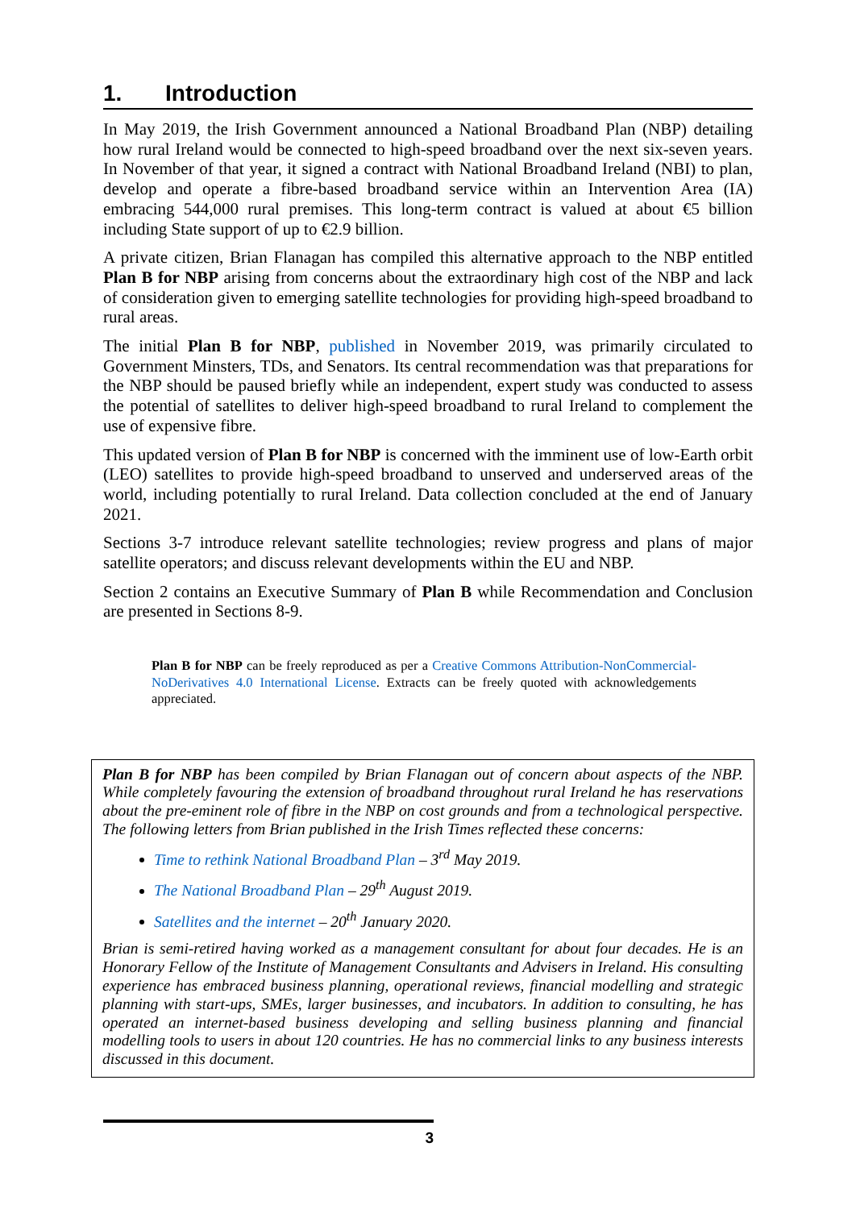1. Introduction
In May 2019, the Irish Government announced a National Broadband Plan (NBP) detailing how rural Ireland would be connected to high-speed broadband over the next six-seven years. In November of that year, it signed a contract with National Broadband Ireland (NBI) to plan, develop and operate a fibre-based broadband service within an Intervention Area (IA) embracing 544,000 rural premises. This long-term contract is valued at about €5 billion including State support of up to €2.9 billion.
A private citizen, Brian Flanagan has compiled this alternative approach to the NBP entitled Plan B for NBP arising from concerns about the extraordinary high cost of the NBP and lack of consideration given to emerging satellite technologies for providing high-speed broadband to rural areas.
The initial Plan B for NBP, published in November 2019, was primarily circulated to Government Minsters, TDs, and Senators. Its central recommendation was that preparations for the NBP should be paused briefly while an independent, expert study was conducted to assess the potential of satellites to deliver high-speed broadband to rural Ireland to complement the use of expensive fibre.
This updated version of Plan B for NBP is concerned with the imminent use of low-Earth orbit (LEO) satellites to provide high-speed broadband to unserved and underserved areas of the world, including potentially to rural Ireland. Data collection concluded at the end of January 2021.
Sections 3-7 introduce relevant satellite technologies; review progress and plans of major satellite operators; and discuss relevant developments within the EU and NBP.
Section 2 contains an Executive Summary of Plan B while Recommendation and Conclusion are presented in Sections 8-9.
Plan B for NBP can be freely reproduced as per a Creative Commons Attribution-NonCommercial-NoDerivatives 4.0 International License. Extracts can be freely quoted with acknowledgements appreciated.
Plan B for NBP has been compiled by Brian Flanagan out of concern about aspects of the NBP. While completely favouring the extension of broadband throughout rural Ireland he has reservations about the pre-eminent role of fibre in the NBP on cost grounds and from a technological perspective. The following letters from Brian published in the Irish Times reflected these concerns:
Time to rethink National Broadband Plan – 3<sup>rd</sup> May 2019.
The National Broadband Plan – 29<sup>th</sup> August 2019.
Satellites and the internet – 20<sup>th</sup> January 2020.
Brian is semi-retired having worked as a management consultant for about four decades. He is an Honorary Fellow of the Institute of Management Consultants and Advisers in Ireland. His consulting experience has embraced business planning, operational reviews, financial modelling and strategic planning with start-ups, SMEs, larger businesses, and incubators. In addition to consulting, he has operated an internet-based business developing and selling business planning and financial modelling tools to users in about 120 countries. He has no commercial links to any business interests discussed in this document.
3